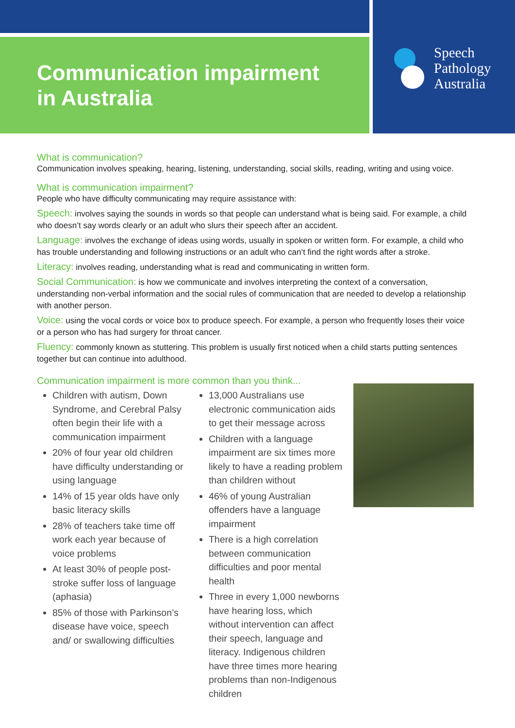Communication impairment
in Australia
Speech
Pathology
Australia
What is communication?
Communication involves speaking, hearing, listening, understanding, social skills, reading, writing and using voice.
What is communication impairment?
People who have difficulty communicating may require assistance with:
Speech: involves saying the sounds in words so that people can understand what is being said. For example, a child who doesn’t say words clearly or an adult who slurs their speech after an accident.
Language: involves the exchange of ideas using words, usually in spoken or written form. For example, a child who has trouble understanding and following instructions or an adult who can’t find the right words after a stroke.
Literacy: involves reading, understanding what is read and communicating in written form.
Social Communication: is how we communicate and involves interpreting the context of a conversation, understanding non-verbal information and the social rules of communication that are needed to develop a relationship with another person.
Voice: using the vocal cords or voice box to produce speech. For example, a person who frequently loses their voice or a person who has had surgery for throat cancer.
Fluency: commonly known as stuttering. This problem is usually first noticed when a child starts putting sentences together but can continue into adulthood.
Communication impairment is more common than you think...
Children with autism, Down Syndrome, and Cerebral Palsy often begin their life with a communication impairment
20% of four year old children have difficulty understanding or using language
14% of 15 year olds have only basic literacy skills
28% of teachers take time off work each year because of voice problems
At least 30% of people post-stroke suffer loss of language (aphasia)
85% of those with Parkinson’s disease have voice, speech and/ or swallowing difficulties
13,000 Australians use electronic communication aids to get their message across
Children with a language impairment are six times more likely to have a reading problem than children without
46% of young Australian offenders have a language impairment
There is a high correlation between communication difficulties and poor mental health
Three in every 1,000 newborns have hearing loss, which without intervention can affect their speech, language and literacy. Indigenous children have three times more hearing problems than non-Indigenous children